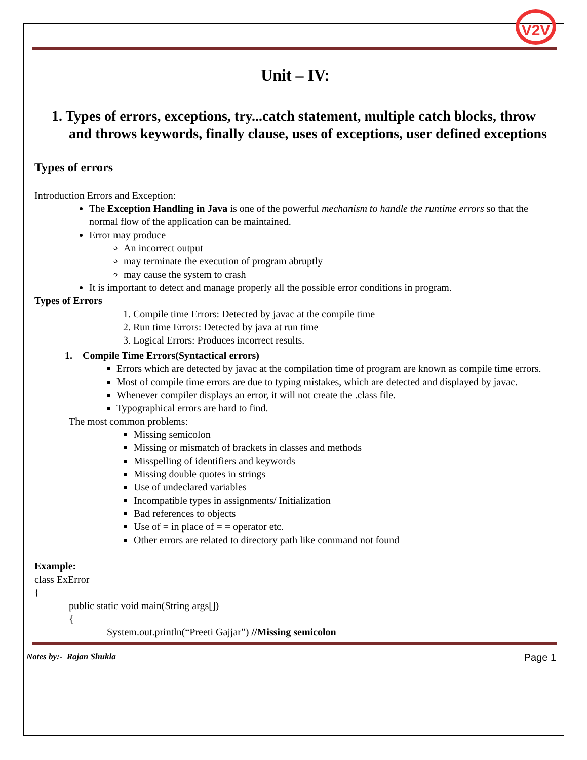V2V
Unit – IV:
1. Types of errors, exceptions, try...catch statement, multiple catch blocks, throw and throws keywords, finally clause, uses of exceptions, user defined exceptions
Types of errors
Introduction Errors and Exception:
The Exception Handling in Java is one of the powerful mechanism to handle the runtime errors so that the normal flow of the application can be maintained.
Error may produce
An incorrect output
may terminate the execution of program abruptly
may cause the system to crash
It is important to detect and manage properly all the possible error conditions in program.
Types of Errors
1. Compile time Errors: Detected by javac at the compile time
2. Run time Errors: Detected by java at run time
3. Logical Errors: Produces incorrect results.
1. Compile Time Errors(Syntactical errors)
Errors which are detected by javac at the compilation time of program are known as compile time errors.
Most of compile time errors are due to typing mistakes, which are detected and displayed by javac.
Whenever compiler displays an error, it will not create the .class file.
Typographical errors are hard to find.
The most common problems:
Missing semicolon
Missing or mismatch of brackets in classes and methods
Misspelling of identifiers and keywords
Missing double quotes in strings
Use of undeclared variables
Incompatible types in assignments/ Initialization
Bad references to objects
Use of = in place of = = operator etc.
Other errors are related to directory path like command not found
Example:
class ExError
{
public static void main(String args[])
{
System.out.println(“Preeti Gajjar”) //Missing semicolon
Notes by:- Rajan Shukla Page 1